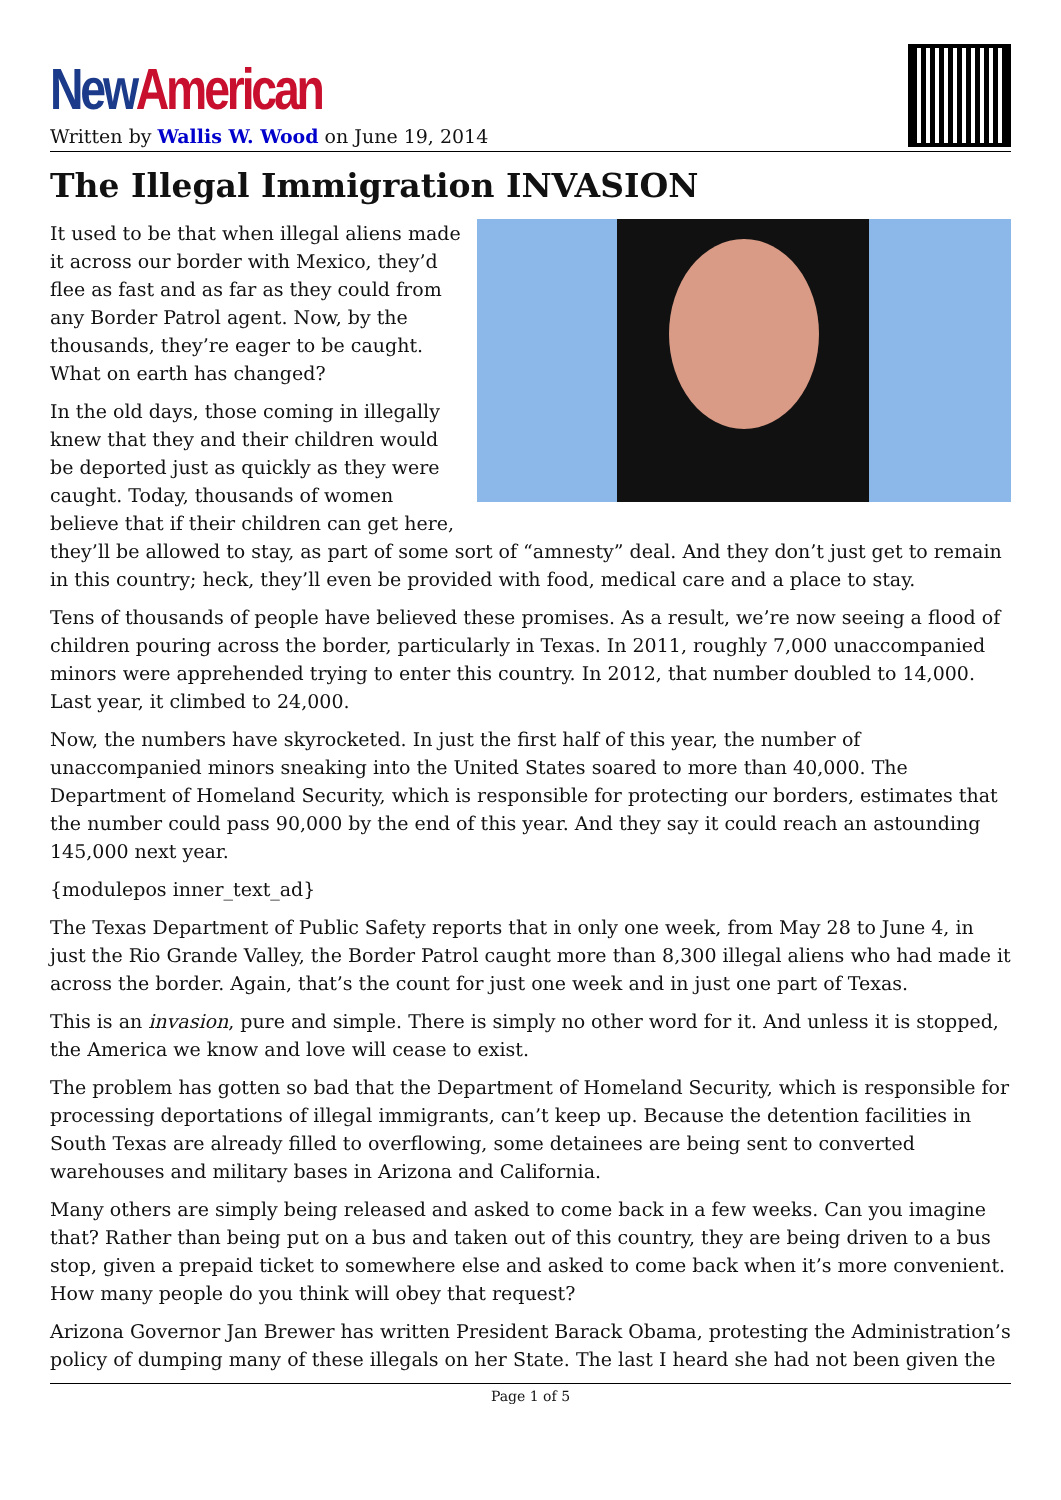New American
Written by Wallis W. Wood on June 19, 2014
The Illegal Immigration INVASION
It used to be that when illegal aliens made it across our border with Mexico, they’d flee as fast and as far as they could from any Border Patrol agent. Now, by the thousands, they’re eager to be caught. What on earth has changed?
In the old days, those coming in illegally knew that they and their children would be deported just as quickly as they were caught. Today, thousands of women believe that if their children can get here, they’ll be allowed to stay, as part of some sort of “amnesty” deal. And they don’t just get to remain in this country; heck, they’ll even be provided with food, medical care and a place to stay.
Tens of thousands of people have believed these promises. As a result, we’re now seeing a flood of children pouring across the border, particularly in Texas. In 2011, roughly 7,000 unaccompanied minors were apprehended trying to enter this country. In 2012, that number doubled to 14,000. Last year, it climbed to 24,000.
Now, the numbers have skyrocketed. In just the first half of this year, the number of unaccompanied minors sneaking into the United States soared to more than 40,000. The Department of Homeland Security, which is responsible for protecting our borders, estimates that the number could pass 90,000 by the end of this year. And they say it could reach an astounding 145,000 next year.
{modulepos inner_text_ad}
The Texas Department of Public Safety reports that in only one week, from May 28 to June 4, in just the Rio Grande Valley, the Border Patrol caught more than 8,300 illegal aliens who had made it across the border. Again, that’s the count for just one week and in just one part of Texas.
This is an invasion, pure and simple. There is simply no other word for it. And unless it is stopped, the America we know and love will cease to exist.
The problem has gotten so bad that the Department of Homeland Security, which is responsible for processing deportations of illegal immigrants, can’t keep up. Because the detention facilities in South Texas are already filled to overflowing, some detainees are being sent to converted warehouses and military bases in Arizona and California.
Many others are simply being released and asked to come back in a few weeks. Can you imagine that? Rather than being put on a bus and taken out of this country, they are being driven to a bus stop, given a prepaid ticket to somewhere else and asked to come back when it’s more convenient. How many people do you think will obey that request?
Arizona Governor Jan Brewer has written President Barack Obama, protesting the Administration’s policy of dumping many of these illegals on her State. The last I heard she had not been given the
Page 1 of 5